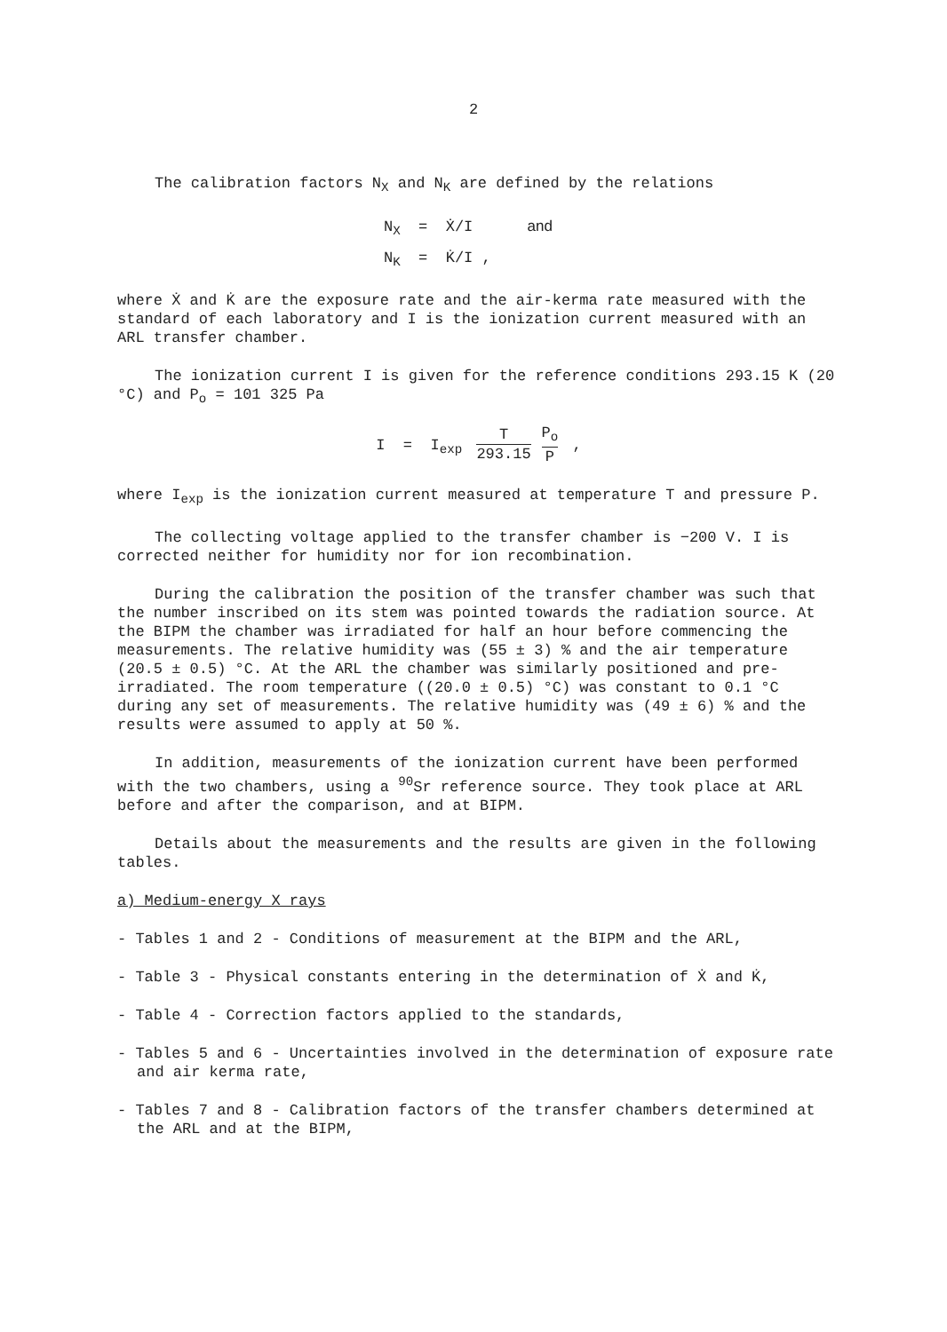2
The calibration factors N<sub>X</sub> and N<sub>K</sub> are defined by the relations
N<sub>X</sub> = Ẋ/I and
N<sub>K</sub> = K̇/I ,
where Ẋ and K̇ are the exposure rate and the air-kerma rate measured with the standard of each laboratory and I is the ionization current measured with an ARL transfer chamber.
The ionization current I is given for the reference conditions 293.15 K (20 °C) and P<sub>o</sub> = 101 325 Pa
I = I<sub>exp</sub> T 293.15 P<sub>o</sub> P ,
where I<sub>exp</sub> is the ionization current measured at temperature T and pressure P.
The collecting voltage applied to the transfer chamber is −200 V. I is corrected neither for humidity nor for ion recombination.
During the calibration the position of the transfer chamber was such that the number inscribed on its stem was pointed towards the radiation source. At the BIPM the chamber was irradiated for half an hour before commencing the measurements. The relative humidity was (55 ± 3) % and the air temperature (20.5 ± 0.5) °C. At the ARL the chamber was similarly positioned and pre-irradiated. The room temperature ((20.0 ± 0.5) °C) was constant to 0.1 °C during any set of measurements. The relative humidity was (49 ± 6) % and the results were assumed to apply at 50 %.
In addition, measurements of the ionization current have been performed with the two chambers, using a <sup>90</sup>Sr reference source. They took place at ARL before and after the comparison, and at BIPM.
Details about the measurements and the results are given in the following tables.
a) Medium-energy X rays
- Tables 1 and 2 - Conditions of measurement at the BIPM and the ARL,
- Table 3 - Physical constants entering in the determination of Ẋ and K̇,
- Table 4 - Correction factors applied to the standards,
- Tables 5 and 6 - Uncertainties involved in the determination of exposure rate and air kerma rate,
- Tables 7 and 8 - Calibration factors of the transfer chambers determined at the ARL and at the BIPM,